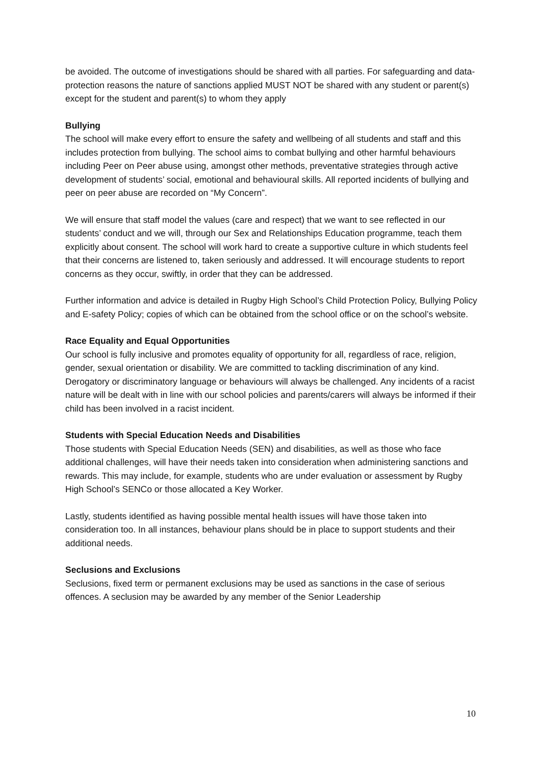be avoided. The outcome of investigations should be shared with all parties. For safeguarding and data-protection reasons the nature of sanctions applied MUST NOT be shared with any student or parent(s) except for the student and parent(s) to whom they apply
Bullying
The school will make every effort to ensure the safety and wellbeing of all students and staff and this includes protection from bullying. The school aims to combat bullying and other harmful behaviours including Peer on Peer abuse using, amongst other methods, preventative strategies through active development of students’ social, emotional and behavioural skills. All reported incidents of bullying and peer on peer abuse are recorded on “My Concern”.
We will ensure that staff model the values (care and respect) that we want to see reflected in our students’ conduct and we will, through our Sex and Relationships Education programme, teach them explicitly about consent. The school will work hard to create a supportive culture in which students feel that their concerns are listened to, taken seriously and addressed. It will encourage students to report concerns as they occur, swiftly, in order that they can be addressed.
Further information and advice is detailed in Rugby High School’s Child Protection Policy, Bullying Policy and E-safety Policy; copies of which can be obtained from the school office or on the school’s website.
Race Equality and Equal Opportunities
Our school is fully inclusive and promotes equality of opportunity for all, regardless of race, religion, gender, sexual orientation or disability. We are committed to tackling discrimination of any kind. Derogatory or discriminatory language or behaviours will always be challenged. Any incidents of a racist nature will be dealt with in line with our school policies and parents/carers will always be informed if their child has been involved in a racist incident.
Students with Special Education Needs and Disabilities
Those students with Special Education Needs (SEN) and disabilities, as well as those who face additional challenges, will have their needs taken into consideration when administering sanctions and rewards. This may include, for example, students who are under evaluation or assessment by Rugby High School’s SENCo or those allocated a Key Worker.
Lastly, students identified as having possible mental health issues will have those taken into consideration too. In all instances, behaviour plans should be in place to support students and their additional needs.
Seclusions and Exclusions
Seclusions, fixed term or permanent exclusions may be used as sanctions in the case of serious offences. A seclusion may be awarded by any member of the Senior Leadership
10